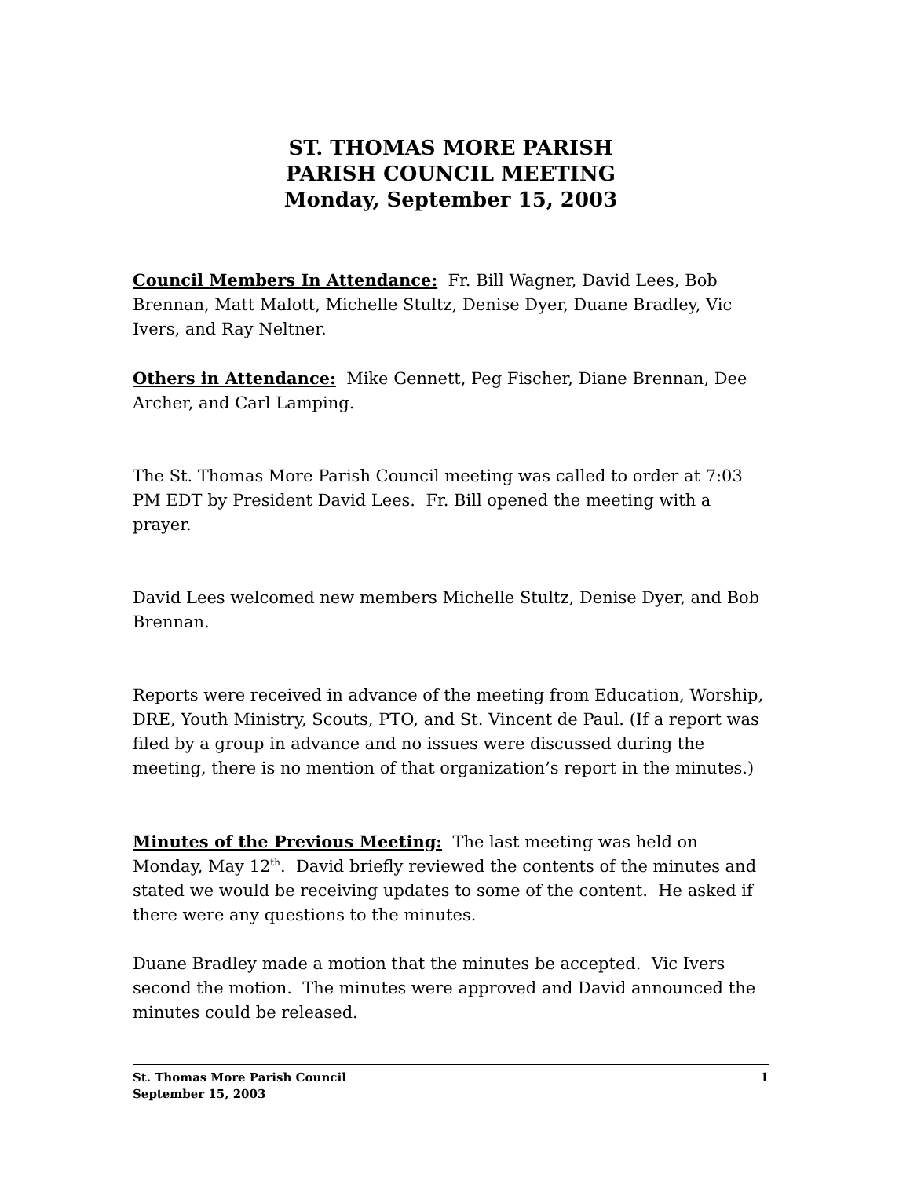ST. THOMAS MORE PARISH
PARISH COUNCIL MEETING
Monday, September 15, 2003
Council Members In Attendance: Fr. Bill Wagner, David Lees, Bob Brennan, Matt Malott, Michelle Stultz, Denise Dyer, Duane Bradley, Vic Ivers, and Ray Neltner.
Others in Attendance: Mike Gennett, Peg Fischer, Diane Brennan, Dee Archer, and Carl Lamping.
The St. Thomas More Parish Council meeting was called to order at 7:03 PM EDT by President David Lees. Fr. Bill opened the meeting with a prayer.
David Lees welcomed new members Michelle Stultz, Denise Dyer, and Bob Brennan.
Reports were received in advance of the meeting from Education, Worship, DRE, Youth Ministry, Scouts, PTO, and St. Vincent de Paul. (If a report was filed by a group in advance and no issues were discussed during the meeting, there is no mention of that organization’s report in the minutes.)
Minutes of the Previous Meeting: The last meeting was held on Monday, May 12<sup>th</sup>. David briefly reviewed the contents of the minutes and stated we would be receiving updates to some of the content. He asked if there were any questions to the minutes.
Duane Bradley made a motion that the minutes be accepted. Vic Ivers second the motion. The minutes were approved and David announced the minutes could be released.
St. Thomas More Parish Council
September 15, 2003
1